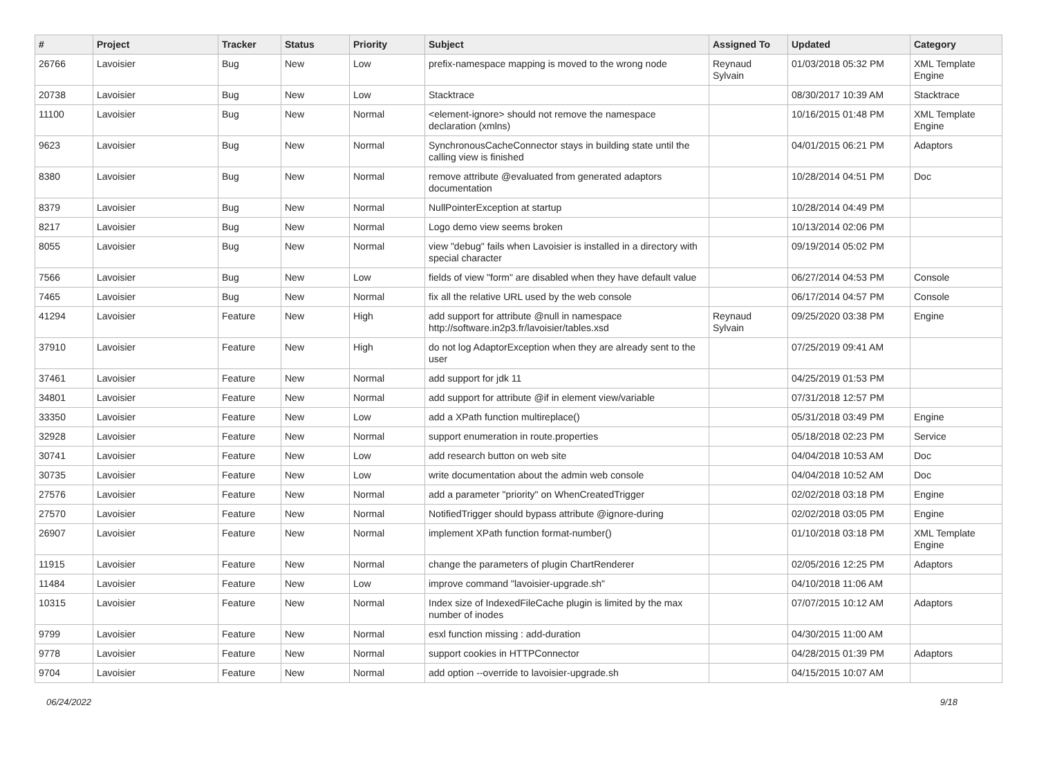| # | Project | Tracker | Status | Priority | Subject | Assigned To | Updated | Category |
| --- | --- | --- | --- | --- | --- | --- | --- | --- |
| 26766 | Lavoisier | Bug | New | Low | prefix-namespace mapping is moved to the wrong node | Reynaud Sylvain | 01/03/2018 05:32 PM | XML Template Engine |
| 20738 | Lavoisier | Bug | New | Low | Stacktrace | | 08/30/2017 10:39 AM | Stacktrace |
| 11100 | Lavoisier | Bug | New | Normal | <element-ignore> should not remove the namespace declaration (xmlns) | | 10/16/2015 01:48 PM | XML Template Engine |
| 9623 | Lavoisier | Bug | New | Normal | SynchronousCacheConnector stays in building state until the calling view is finished | | 04/01/2015 06:21 PM | Adaptors |
| 8380 | Lavoisier | Bug | New | Normal | remove attribute @evaluated from generated adaptors documentation | | 10/28/2014 04:51 PM | Doc |
| 8379 | Lavoisier | Bug | New | Normal | NullPointerException at startup | | 10/28/2014 04:49 PM | |
| 8217 | Lavoisier | Bug | New | Normal | Logo demo view seems broken | | 10/13/2014 02:06 PM | |
| 8055 | Lavoisier | Bug | New | Normal | view "debug" fails when Lavoisier is installed in a directory with special character | | 09/19/2014 05:02 PM | |
| 7566 | Lavoisier | Bug | New | Low | fields of view "form" are disabled when they have default value | | 06/27/2014 04:53 PM | Console |
| 7465 | Lavoisier | Bug | New | Normal | fix all the relative URL used by the web console | | 06/17/2014 04:57 PM | Console |
| 41294 | Lavoisier | Feature | New | High | add support for attribute @null in namespace http://software.in2p3.fr/lavoisier/tables.xsd | Reynaud Sylvain | 09/25/2020 03:38 PM | Engine |
| 37910 | Lavoisier | Feature | New | High | do not log AdaptorException when they are already sent to the user | | 07/25/2019 09:41 AM | |
| 37461 | Lavoisier | Feature | New | Normal | add support for jdk 11 | | 04/25/2019 01:53 PM | |
| 34801 | Lavoisier | Feature | New | Normal | add support for attribute @if in element view/variable | | 07/31/2018 12:57 PM | |
| 33350 | Lavoisier | Feature | New | Low | add a XPath function multireplace() | | 05/31/2018 03:49 PM | Engine |
| 32928 | Lavoisier | Feature | New | Normal | support enumeration in route.properties | | 05/18/2018 02:23 PM | Service |
| 30741 | Lavoisier | Feature | New | Low | add research button on web site | | 04/04/2018 10:53 AM | Doc |
| 30735 | Lavoisier | Feature | New | Low | write documentation about the admin web console | | 04/04/2018 10:52 AM | Doc |
| 27576 | Lavoisier | Feature | New | Normal | add a parameter "priority" on WhenCreatedTrigger | | 02/02/2018 03:18 PM | Engine |
| 27570 | Lavoisier | Feature | New | Normal | NotifiedTrigger should bypass attribute @ignore-during | | 02/02/2018 03:05 PM | Engine |
| 26907 | Lavoisier | Feature | New | Normal | implement XPath function format-number() | | 01/10/2018 03:18 PM | XML Template Engine |
| 11915 | Lavoisier | Feature | New | Normal | change the parameters of plugin ChartRenderer | | 02/05/2016 12:25 PM | Adaptors |
| 11484 | Lavoisier | Feature | New | Low | improve command "lavoisier-upgrade.sh" | | 04/10/2018 11:06 AM | |
| 10315 | Lavoisier | Feature | New | Normal | Index size of IndexedFileCache plugin is limited by the max number of inodes | | 07/07/2015 10:12 AM | Adaptors |
| 9799 | Lavoisier | Feature | New | Normal | esxl function missing : add-duration | | 04/30/2015 11:00 AM | |
| 9778 | Lavoisier | Feature | New | Normal | support cookies in HTTPConnector | | 04/28/2015 01:39 PM | Adaptors |
| 9704 | Lavoisier | Feature | New | Normal | add option --override to lavoisier-upgrade.sh | | 04/15/2015 10:07 AM | |
06/24/2022 9/18